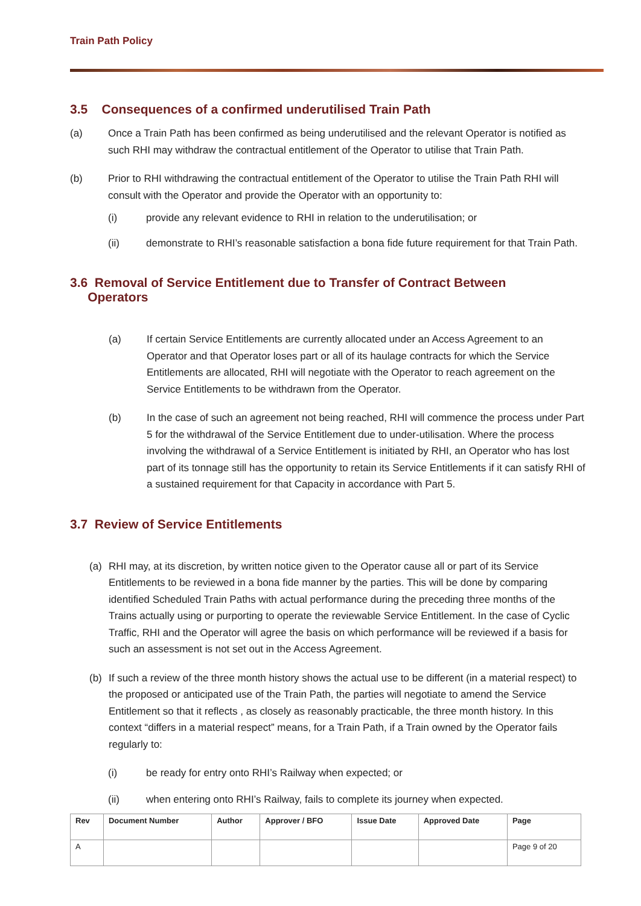Train Path Policy
3.5 Consequences of a confirmed underutilised Train Path
(a) Once a Train Path has been confirmed as being underutilised and the relevant Operator is notified as such RHI may withdraw the contractual entitlement of the Operator to utilise that Train Path.
(b) Prior to RHI withdrawing the contractual entitlement of the Operator to utilise the Train Path RHI will consult with the Operator and provide the Operator with an opportunity to:
(i) provide any relevant evidence to RHI in relation to the underutilisation; or
(ii) demonstrate to RHI’s reasonable satisfaction a bona fide future requirement for that Train Path.
3.6 Removal of Service Entitlement due to Transfer of Contract Between
Operators
(a) If certain Service Entitlements are currently allocated under an Access Agreement to an Operator and that Operator loses part or all of its haulage contracts for which the Service Entitlements are allocated, RHI will negotiate with the Operator to reach agreement on the Service Entitlements to be withdrawn from the Operator.
(b) In the case of such an agreement not being reached, RHI will commence the process under Part 5 for the withdrawal of the Service Entitlement due to under-utilisation. Where the process involving the withdrawal of a Service Entitlement is initiated by RHI, an Operator who has lost part of its tonnage still has the opportunity to retain its Service Entitlements if it can satisfy RHI of a sustained requirement for that Capacity in accordance with Part 5.
3.7 Review of Service Entitlements
(a) RHI may, at its discretion, by written notice given to the Operator cause all or part of its Service Entitlements to be reviewed in a bona fide manner by the parties. This will be done by comparing identified Scheduled Train Paths with actual performance during the preceding three months of the Trains actually using or purporting to operate the reviewable Service Entitlement. In the case of Cyclic Traffic, RHI and the Operator will agree the basis on which performance will be reviewed if a basis for such an assessment is not set out in the Access Agreement.
(b) If such a review of the three month history shows the actual use to be different (in a material respect) to the proposed or anticipated use of the Train Path, the parties will negotiate to amend the Service Entitlement so that it reflects , as closely as reasonably practicable, the three month history. In this context “differs in a material respect” means, for a Train Path, if a Train owned by the Operator fails regularly to:
(i) be ready for entry onto RHI’s Railway when expected; or
(ii) when entering onto RHI’s Railway, fails to complete its journey when expected.
| Rev | Document Number | Author | Approver / BFO | Issue Date | Approved Date | Page |
| --- | --- | --- | --- | --- | --- | --- |
| A | | | | | | Page 9 of 20 |